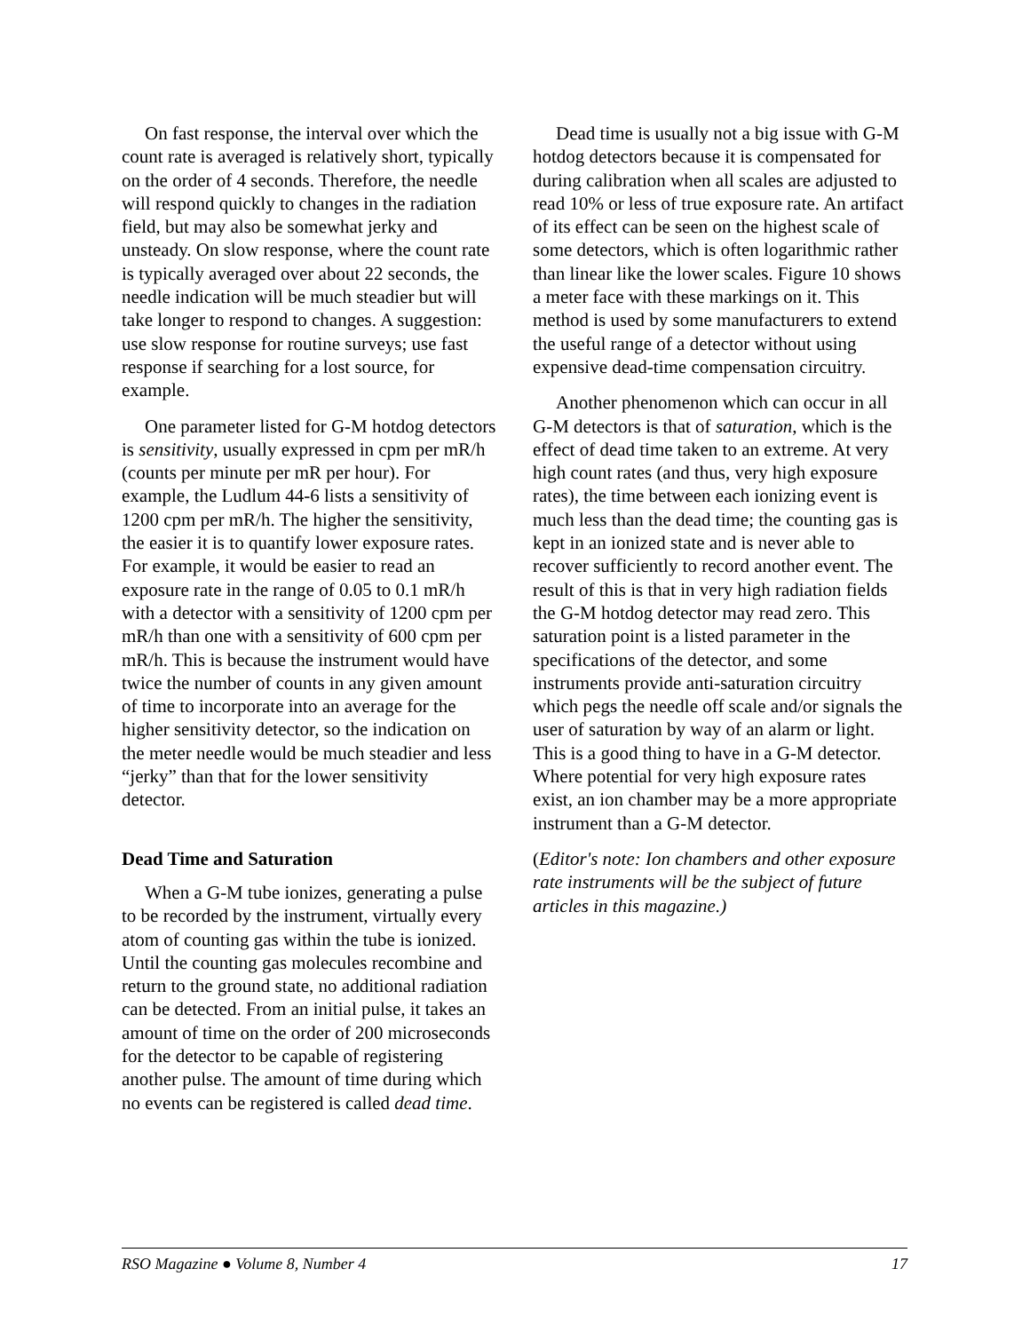On fast response, the interval over which the count rate is averaged is relatively short, typically on the order of 4 seconds. Therefore, the needle will respond quickly to changes in the radiation field, but may also be somewhat jerky and unsteady. On slow response, where the count rate is typically averaged over about 22 seconds, the needle indication will be much steadier but will take longer to respond to changes. A suggestion: use slow response for routine surveys; use fast response if searching for a lost source, for example.
One parameter listed for G-M hotdog detectors is sensitivity, usually expressed in cpm per mR/h (counts per minute per mR per hour). For example, the Ludlum 44-6 lists a sensitivity of 1200 cpm per mR/h. The higher the sensitivity, the easier it is to quantify lower exposure rates. For example, it would be easier to read an exposure rate in the range of 0.05 to 0.1 mR/h with a detector with a sensitivity of 1200 cpm per mR/h than one with a sensitivity of 600 cpm per mR/h. This is because the instrument would have twice the number of counts in any given amount of time to incorporate into an average for the higher sensitivity detector, so the indication on the meter needle would be much steadier and less “jerky” than that for the lower sensitivity detector.
Dead Time and Saturation
When a G-M tube ionizes, generating a pulse to be recorded by the instrument, virtually every atom of counting gas within the tube is ionized. Until the counting gas molecules recombine and return to the ground state, no additional radiation can be detected. From an initial pulse, it takes an amount of time on the order of 200 microseconds for the detector to be capable of registering another pulse. The amount of time during which no events can be registered is called dead time.
Dead time is usually not a big issue with G-M hotdog detectors because it is compensated for during calibration when all scales are adjusted to read 10% or less of true exposure rate. An artifact of its effect can be seen on the highest scale of some detectors, which is often logarithmic rather than linear like the lower scales. Figure 10 shows a meter face with these markings on it. This method is used by some manufacturers to extend the useful range of a detector without using expensive dead-time compensation circuitry.
Another phenomenon which can occur in all G-M detectors is that of saturation, which is the effect of dead time taken to an extreme. At very high count rates (and thus, very high exposure rates), the time between each ionizing event is much less than the dead time; the counting gas is kept in an ionized state and is never able to recover sufficiently to record another event. The result of this is that in very high radiation fields the G-M hotdog detector may read zero. This saturation point is a listed parameter in the specifications of the detector, and some instruments provide anti-saturation circuitry which pegs the needle off scale and/or signals the user of saturation by way of an alarm or light. This is a good thing to have in a G-M detector. Where potential for very high exposure rates exist, an ion chamber may be a more appropriate instrument than a G-M detector.
(Editor's note: Ion chambers and other exposure rate instruments will be the subject of future articles in this magazine.)
RSO Magazine ● Volume 8, Number 4 17